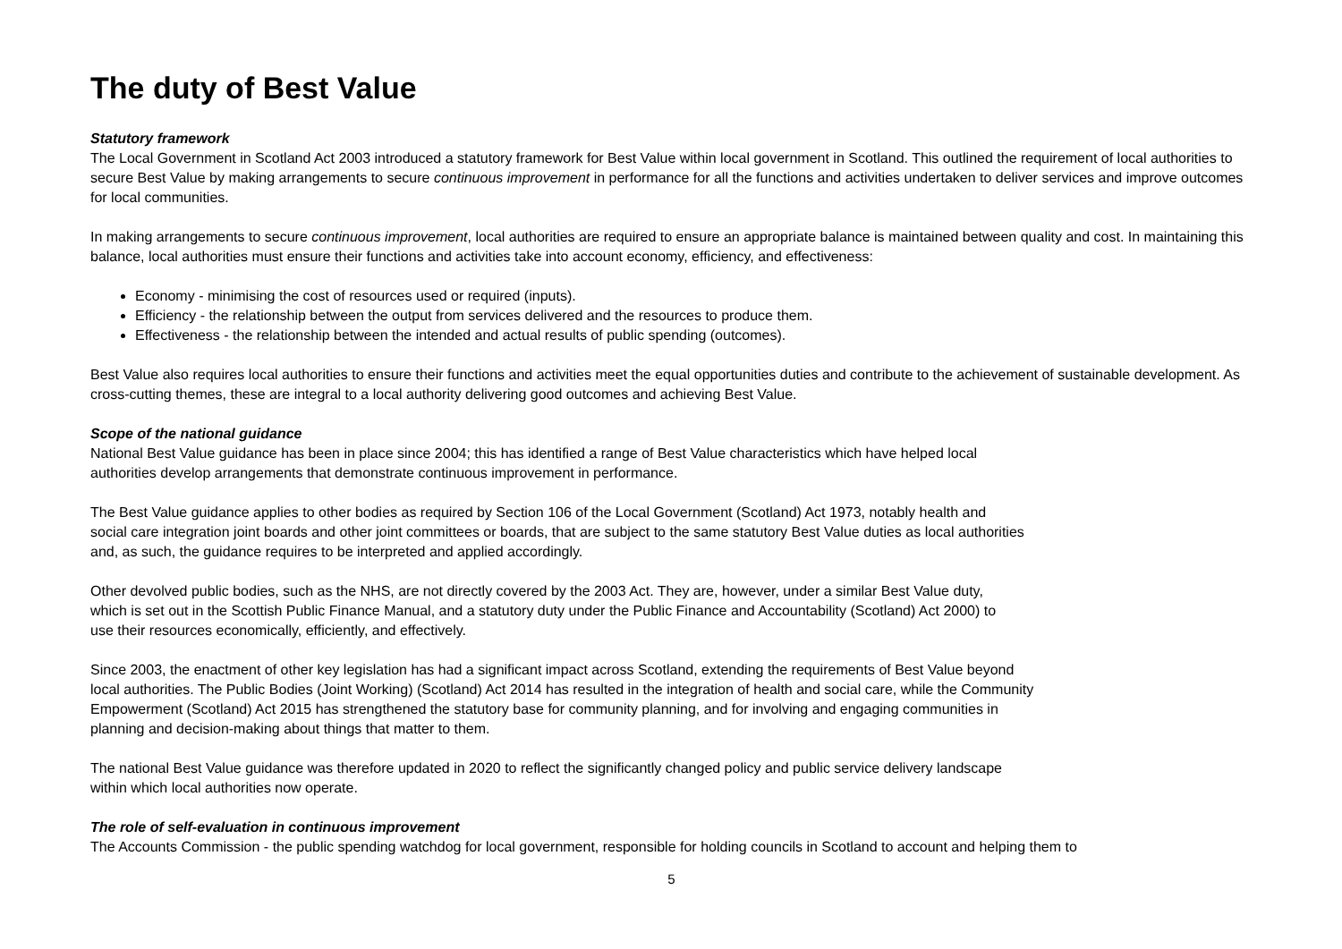The duty of Best Value
Statutory framework
The Local Government in Scotland Act 2003 introduced a statutory framework for Best Value within local government in Scotland. This outlined the requirement of local authorities to secure Best Value by making arrangements to secure continuous improvement in performance for all the functions and activities undertaken to deliver services and improve outcomes for local communities.
In making arrangements to secure continuous improvement, local authorities are required to ensure an appropriate balance is maintained between quality and cost. In maintaining this balance, local authorities must ensure their functions and activities take into account economy, efficiency, and effectiveness:
Economy - minimising the cost of resources used or required (inputs).
Efficiency - the relationship between the output from services delivered and the resources to produce them.
Effectiveness - the relationship between the intended and actual results of public spending (outcomes).
Best Value also requires local authorities to ensure their functions and activities meet the equal opportunities duties and contribute to the achievement of sustainable development. As cross-cutting themes, these are integral to a local authority delivering good outcomes and achieving Best Value.
Scope of the national guidance
National Best Value guidance has been in place since 2004; this has identified a range of Best Value characteristics which have helped local
authorities develop arrangements that demonstrate continuous improvement in performance.
The Best Value guidance applies to other bodies as required by Section 106 of the Local Government (Scotland) Act 1973, notably health and
social care integration joint boards and other joint committees or boards, that are subject to the same statutory Best Value duties as local authorities
and, as such, the guidance requires to be interpreted and applied accordingly.
Other devolved public bodies, such as the NHS, are not directly covered by the 2003 Act. They are, however, under a similar Best Value duty,
which is set out in the Scottish Public Finance Manual, and a statutory duty under the Public Finance and Accountability (Scotland) Act 2000) to
use their resources economically, efficiently, and effectively.
Since 2003, the enactment of other key legislation has had a significant impact across Scotland, extending the requirements of Best Value beyond
local authorities. The Public Bodies (Joint Working) (Scotland) Act 2014 has resulted in the integration of health and social care, while the Community
Empowerment (Scotland) Act 2015 has strengthened the statutory base for community planning, and for involving and engaging communities in
planning and decision-making about things that matter to them.
The national Best Value guidance was therefore updated in 2020 to reflect the significantly changed policy and public service delivery landscape
within which local authorities now operate.
The role of self-evaluation in continuous improvement
The Accounts Commission - the public spending watchdog for local government, responsible for holding councils in Scotland to account and helping them to
5